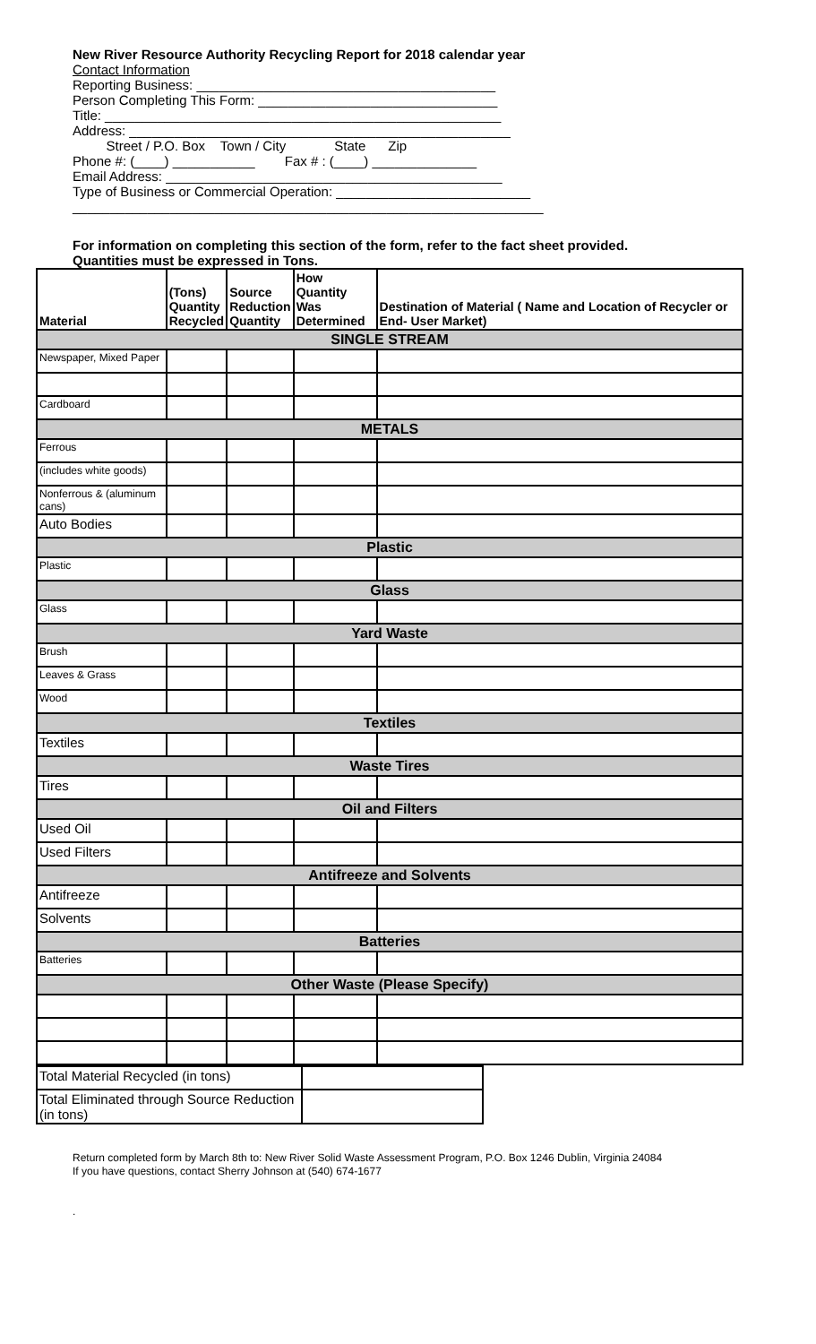New River Resource Authority Recycling Report for 2018 calendar year
Contact Information
Reporting Business: ________________________________________
Person Completing This Form: ________________________________
Title: _____________________________________________________
Address: ___________________________________________________
Street / P.O. Box Town / City State Zip
Phone #: (____) ___________ Fax # : (____) ______________
Email Address: _____________________________________________
Type of Business or Commercial Operation: __________________________
_______________________________________________________________
For information on completing this section of the form, refer to the fact sheet provided.
Quantities must be expressed in Tons.
| Material | (Tons) Quantity Recycled | Source Reduction Quantity | How Quantity Was Determined | Destination of Material ( Name and Location of Recycler or End- User Market) |
| --- | --- | --- | --- | --- |
| SINGLE STREAM | | | | |
| Newspaper, Mixed Paper | | | | |
| Cardboard | | | | |
| METALS | | | | |
| Ferrous | | | | |
| (includes white goods) | | | | |
| Nonferrous & (aluminum cans) | | | | |
| Auto Bodies | | | | |
| Plastic | | | | |
| Plastic | | | | |
| Glass | | | | |
| Glass | | | | |
| Yard Waste | | | | |
| Brush | | | | |
| Leaves & Grass | | | | |
| Wood | | | | |
| Textiles | | | | |
| Textiles | | | | |
| Waste Tires | | | | |
| Tires | | | | |
| Oil and Filters | | | | |
| Used Oil | | | | |
| Used Filters | | | | |
| Antifreeze and Solvents | | | | |
| Antifreeze | | | | |
| Solvents | | | | |
| Batteries | | | | |
| Batteries | | | | |
| Other Waste (Please Specify) | | | | |
| Total Material Recycled (in tons) | |
| Total Eliminated through Source Reduction (in tons) | |
Return completed form by March 8th to: New River Solid Waste Assessment Program, P.O. Box 1246 Dublin, Virginia 24084
If you have questions, contact Sherry Johnson at (540) 674-1677
.